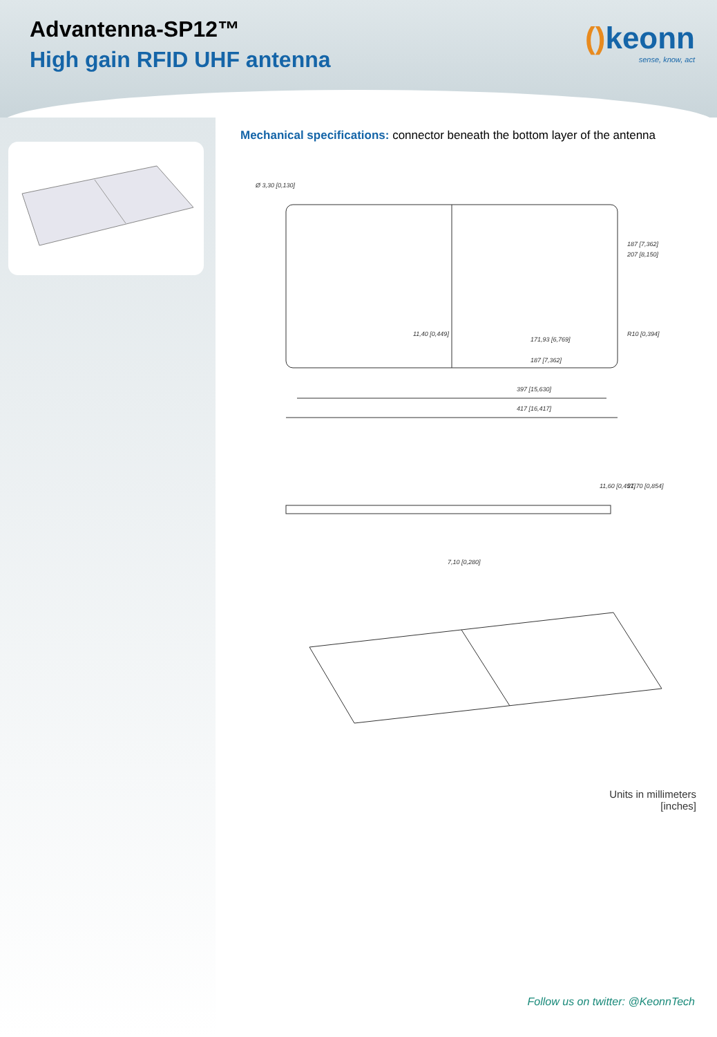Advantenna-SP12™
High gain RFID UHF antenna
() keonn
sense, know, act
Mechanical specifications: connector beneath the bottom layer of the antenna
Ø 3,30 [0,130]
397 [15,630]
417 [16,417]
187 [7,362]
171,93 [6,769]
R10 [0,394]
187 [7,362]
207 [8,150]
11,40 [0,449]
11,60 [0,457]
21,70 [0,854]
7,10 [0,280]
Units in millimeters
[inches]
Follow us on twitter: @KeonnTech